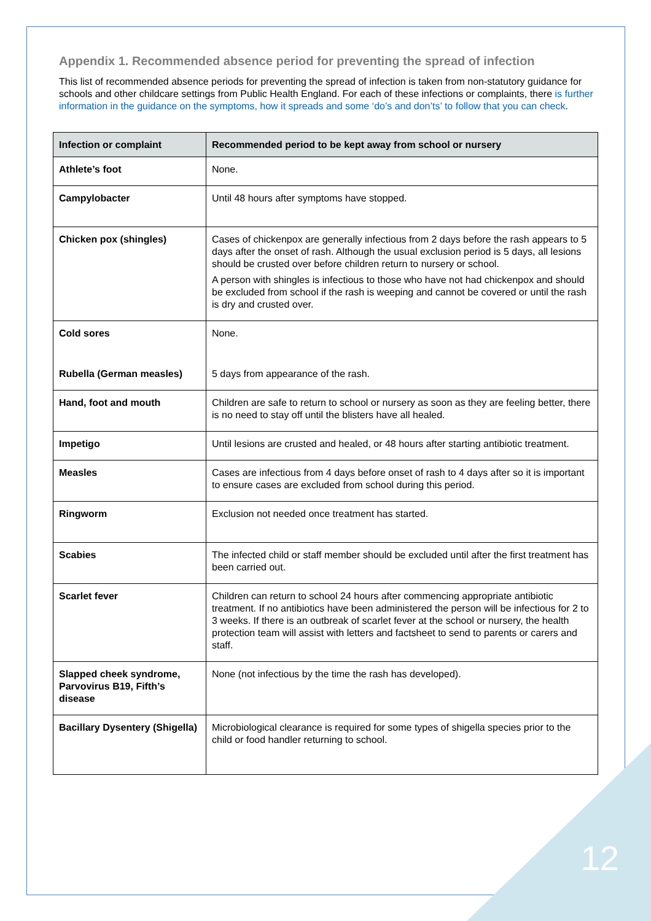Appendix 1. Recommended absence period for preventing the spread of infection
This list of recommended absence periods for preventing the spread of infection is taken from non-statutory guidance for schools and other childcare settings from Public Health England. For each of these infections or complaints, there is further information in the guidance on the symptoms, how it spreads and some ‘do’s and don’ts’ to follow that you can check.
| Infection or complaint | Recommended period to be kept away from school or nursery |
| --- | --- |
| Athlete’s foot | None. |
| Campylobacter | Until 48 hours after symptoms have stopped. |
| Chicken pox (shingles) | Cases of chickenpox are generally infectious from 2 days before the rash appears to 5 days after the onset of rash. Although the usual exclusion period is 5 days, all lesions should be crusted over before children return to nursery or school. A person with shingles is infectious to those who have not had chickenpox and should be excluded from school if the rash is weeping and cannot be covered or until the rash is dry and crusted over. |
| Cold sores | None. |
| Rubella (German measles) | 5 days from appearance of the rash. |
| Hand, foot and mouth | Children are safe to return to school or nursery as soon as they are feeling better, there is no need to stay off until the blisters have all healed. |
| Impetigo | Until lesions are crusted and healed, or 48 hours after starting antibiotic treatment. |
| Measles | Cases are infectious from 4 days before onset of rash to 4 days after so it is important to ensure cases are excluded from school during this period. |
| Ringworm | Exclusion not needed once treatment has started. |
| Scabies | The infected child or staff member should be excluded until after the first treatment has been carried out. |
| Scarlet fever | Children can return to school 24 hours after commencing appropriate antibiotic treatment. If no antibiotics have been administered the person will be infectious for 2 to 3 weeks. If there is an outbreak of scarlet fever at the school or nursery, the health protection team will assist with letters and factsheet to send to parents or carers and staff. |
| Slapped cheek syndrome, Parvovirus B19, Fifth’s disease | None (not infectious by the time the rash has developed). |
| Bacillary Dysentery (Shigella) | Microbiological clearance is required for some types of shigella species prior to the child or food handler returning to school. |
12